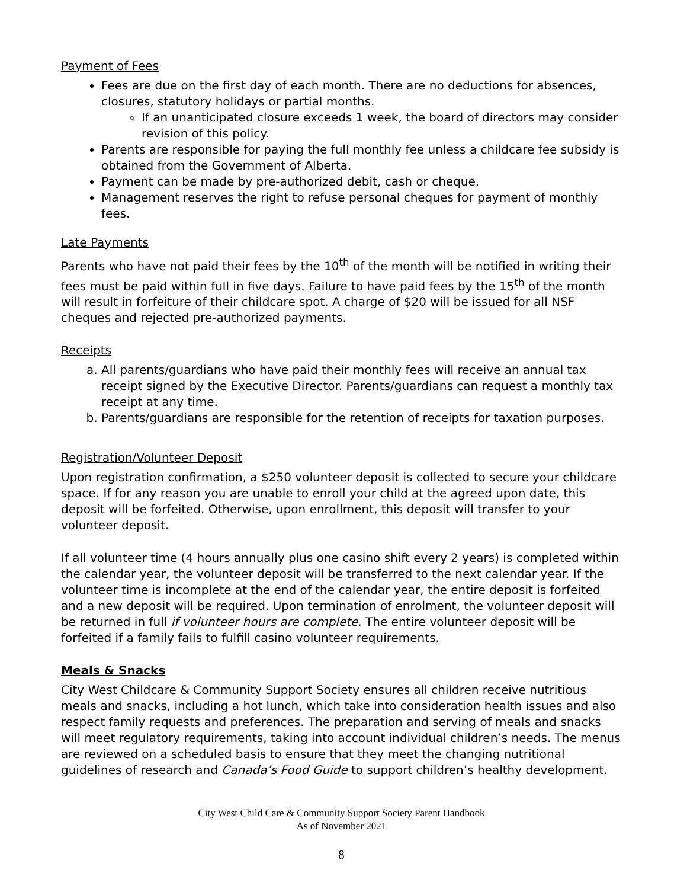Payment of Fees
Fees are due on the first day of each month. There are no deductions for absences, closures, statutory holidays or partial months.
If an unanticipated closure exceeds 1 week, the board of directors may consider revision of this policy.
Parents are responsible for paying the full monthly fee unless a childcare fee subsidy is obtained from the Government of Alberta.
Payment can be made by pre-authorized debit, cash or cheque.
Management reserves the right to refuse personal cheques for payment of monthly fees.
Late Payments
Parents who have not paid their fees by the 10<sup>th</sup> of the month will be notified in writing their fees must be paid within full in five days. Failure to have paid fees by the 15<sup>th</sup> of the month will result in forfeiture of their childcare spot. A charge of $20 will be issued for all NSF cheques and rejected pre-authorized payments.
Receipts
a. All parents/guardians who have paid their monthly fees will receive an annual tax receipt signed by the Executive Director. Parents/guardians can request a monthly tax receipt at any time.
b. Parents/guardians are responsible for the retention of receipts for taxation purposes.
Registration/Volunteer Deposit
Upon registration confirmation, a $250 volunteer deposit is collected to secure your childcare space. If for any reason you are unable to enroll your child at the agreed upon date, this deposit will be forfeited. Otherwise, upon enrollment, this deposit will transfer to your volunteer deposit.
If all volunteer time (4 hours annually plus one casino shift every 2 years) is completed within the calendar year, the volunteer deposit will be transferred to the next calendar year. If the volunteer time is incomplete at the end of the calendar year, the entire deposit is forfeited and a new deposit will be required. Upon termination of enrolment, the volunteer deposit will be returned in full if volunteer hours are complete. The entire volunteer deposit will be forfeited if a family fails to fulfill casino volunteer requirements.
Meals & Snacks
City West Childcare & Community Support Society ensures all children receive nutritious meals and snacks, including a hot lunch, which take into consideration health issues and also respect family requests and preferences. The preparation and serving of meals and snacks will meet regulatory requirements, taking into account individual children’s needs. The menus are reviewed on a scheduled basis to ensure that they meet the changing nutritional guidelines of research and Canada’s Food Guide to support children’s healthy development.
City West Child Care & Community Support Society Parent Handbook
As of November 2021
8